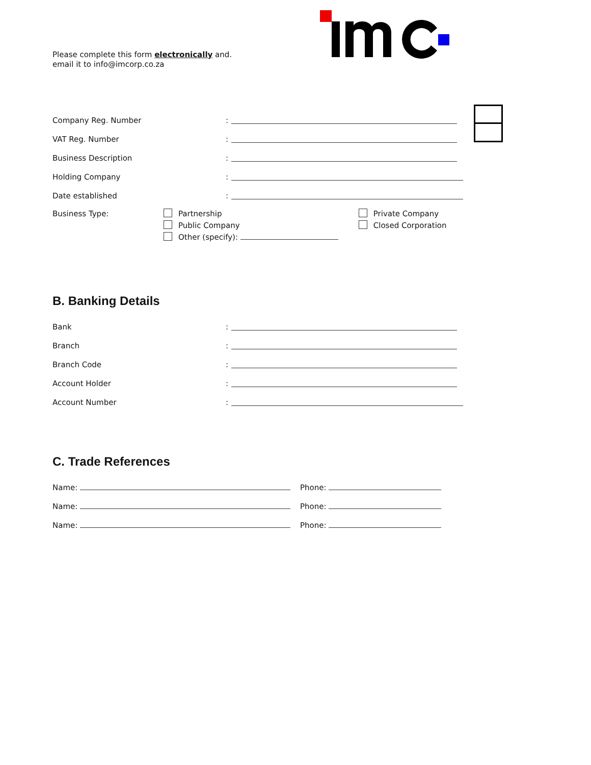Please complete this form electronically and.
email it to info@imcorp.co.za
Company Reg. Number:
VAT Reg. Number:
Business Description:
Holding Company:
Date established:
Business Type: Partnership
Public Company
Other (specify):
Private Company
Closed Corporation
B. Banking Details
Bank:
Branch:
Branch Code:
Account Holder:
Account Number:
C. Trade References
Name: Phone:
Name: Phone:
Name: Phone: